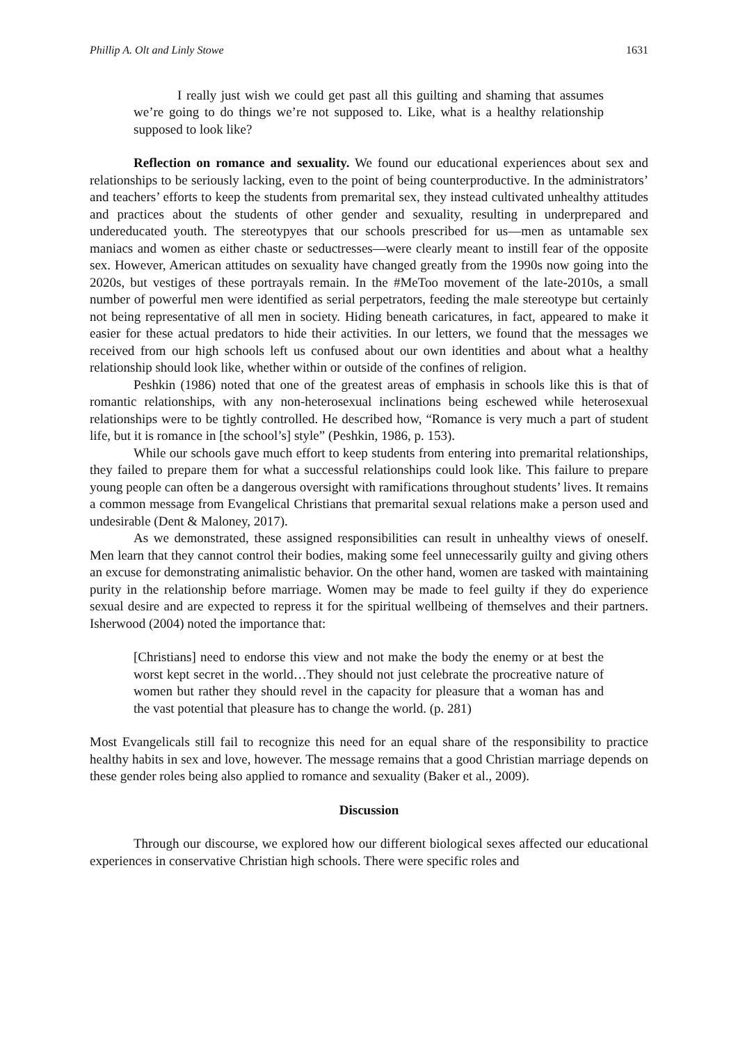Phillip A. Olt and Linly Stowe 1631
I really just wish we could get past all this guilting and shaming that assumes we’re going to do things we’re not supposed to. Like, what is a healthy relationship supposed to look like?
Reflection on romance and sexuality. We found our educational experiences about sex and relationships to be seriously lacking, even to the point of being counterproductive. In the administrators’ and teachers’ efforts to keep the students from premarital sex, they instead cultivated unhealthy attitudes and practices about the students of other gender and sexuality, resulting in underprepared and undereducated youth. The stereotypyes that our schools prescribed for us—men as untamable sex maniacs and women as either chaste or seductresses—were clearly meant to instill fear of the opposite sex. However, American attitudes on sexuality have changed greatly from the 1990s now going into the 2020s, but vestiges of these portrayals remain. In the #MeToo movement of the late-2010s, a small number of powerful men were identified as serial perpetrators, feeding the male stereotype but certainly not being representative of all men in society. Hiding beneath caricatures, in fact, appeared to make it easier for these actual predators to hide their activities. In our letters, we found that the messages we received from our high schools left us confused about our own identities and about what a healthy relationship should look like, whether within or outside of the confines of religion.
Peshkin (1986) noted that one of the greatest areas of emphasis in schools like this is that of romantic relationships, with any non-heterosexual inclinations being eschewed while heterosexual relationships were to be tightly controlled. He described how, “Romance is very much a part of student life, but it is romance in [the school’s] style” (Peshkin, 1986, p. 153).
While our schools gave much effort to keep students from entering into premarital relationships, they failed to prepare them for what a successful relationships could look like. This failure to prepare young people can often be a dangerous oversight with ramifications throughout students’ lives. It remains a common message from Evangelical Christians that premarital sexual relations make a person used and undesirable (Dent & Maloney, 2017).
As we demonstrated, these assigned responsibilities can result in unhealthy views of oneself. Men learn that they cannot control their bodies, making some feel unnecessarily guilty and giving others an excuse for demonstrating animalistic behavior. On the other hand, women are tasked with maintaining purity in the relationship before marriage. Women may be made to feel guilty if they do experience sexual desire and are expected to repress it for the spiritual wellbeing of themselves and their partners. Isherwood (2004) noted the importance that:
[Christians] need to endorse this view and not make the body the enemy or at best the worst kept secret in the world…They should not just celebrate the procreative nature of women but rather they should revel in the capacity for pleasure that a woman has and the vast potential that pleasure has to change the world. (p. 281)
Most Evangelicals still fail to recognize this need for an equal share of the responsibility to practice healthy habits in sex and love, however. The message remains that a good Christian marriage depends on these gender roles being also applied to romance and sexuality (Baker et al., 2009).
Discussion
Through our discourse, we explored how our different biological sexes affected our educational experiences in conservative Christian high schools. There were specific roles and